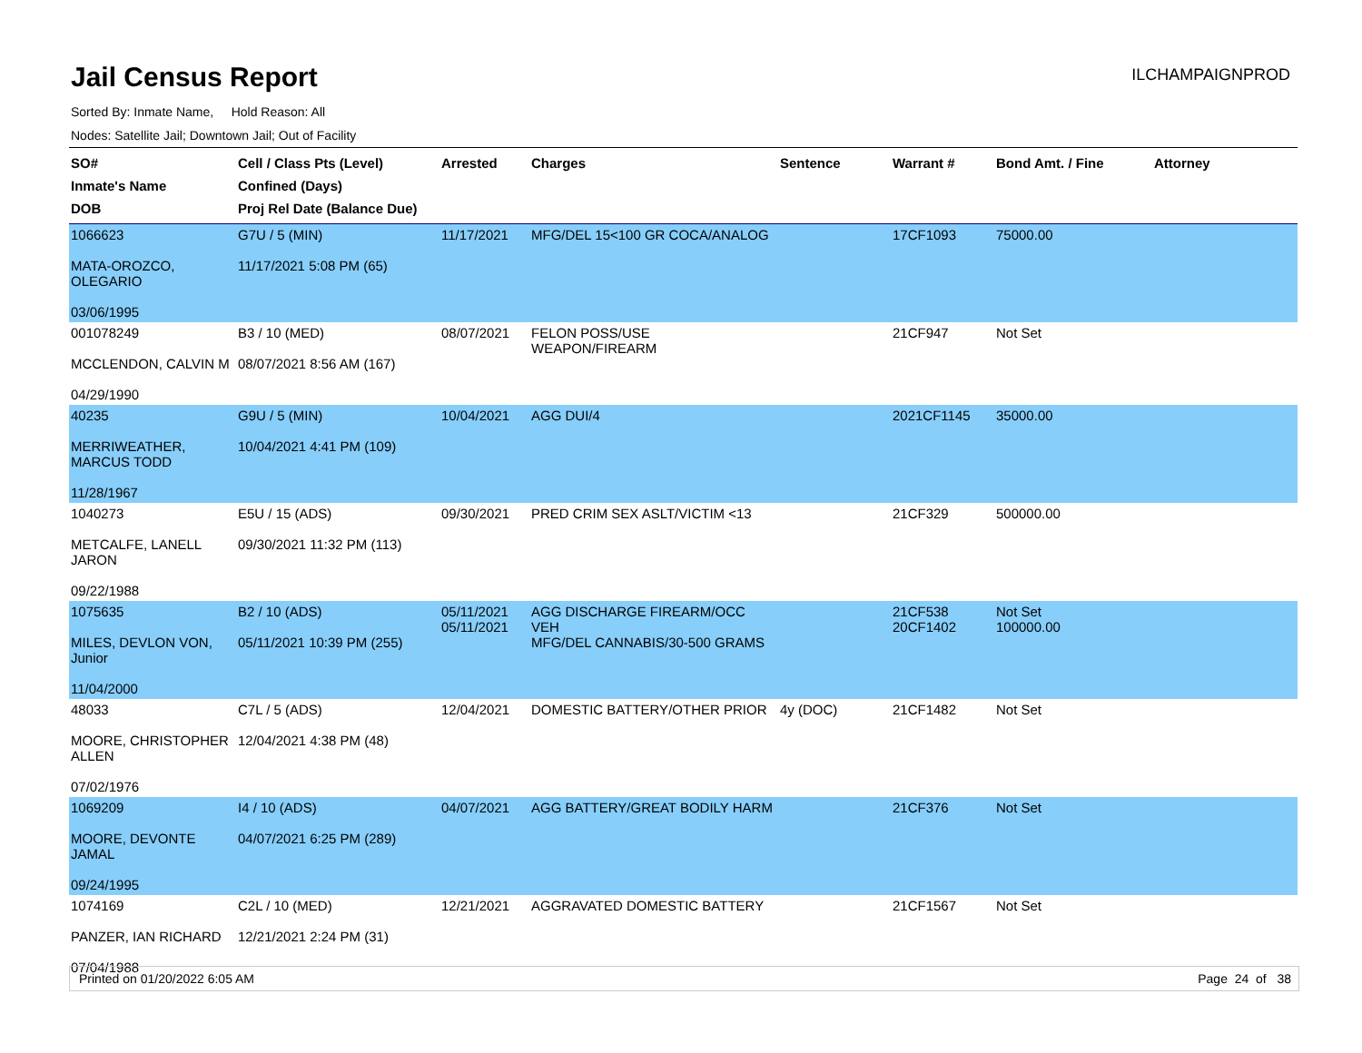Jail Census Report
ILCHAMPAIGNPROD
Sorted By: Inmate Name, Hold Reason: All
Nodes: Satellite Jail; Downtown Jail; Out of Facility
| SO# Inmate's Name DOB | Cell / Class Pts (Level) Confined (Days) Proj Rel Date (Balance Due) | Arrested | Charges | Sentence | Warrant # | Bond Amt. / Fine | Attorney |
| --- | --- | --- | --- | --- | --- | --- | --- |
| 1066623 MATA-OROZCO, OLEGARIO 03/06/1995 | G7U / 5 (MIN) 11/17/2021 5:08 PM (65) | 11/17/2021 | MFG/DEL 15<100 GR COCA/ANALOG | | 17CF1093 | 75000.00 | |
| 001078249 MCCLENDON, CALVIN M 04/29/1990 | B3 / 10 (MED) 08/07/2021 8:56 AM (167) | 08/07/2021 | FELON POSS/USE WEAPON/FIREARM | | 21CF947 | Not Set | |
| 40235 MERRIWEATHER, MARCUS TODD 11/28/1967 | G9U / 5 (MIN) 10/04/2021 4:41 PM (109) | 10/04/2021 | AGG DUI/4 | | 2021CF1145 | 35000.00 | |
| 1040273 METCALFE, LANELL JARON 09/22/1988 | E5U / 15 (ADS) 09/30/2021 11:32 PM (113) | 09/30/2021 | PRED CRIM SEX ASLT/VICTIM <13 | | 21CF329 | 500000.00 | |
| 1075635 MILES, DEVLON VON, Junior 11/04/2000 | B2 / 10 (ADS) 05/11/2021 10:39 PM (255) | 05/11/2021 05/11/2021 | AGG DISCHARGE FIREARM/OCC VEH MFG/DEL CANNABIS/30-500 GRAMS | | 21CF538 20CF1402 | Not Set 100000.00 | |
| 48033 MOORE, CHRISTOPHER ALLEN 07/02/1976 | C7L / 5 (ADS) 12/04/2021 4:38 PM (48) | 12/04/2021 | DOMESTIC BATTERY/OTHER PRIOR | 4y (DOC) | 21CF1482 | Not Set | |
| 1069209 MOORE, DEVONTE JAMAL 09/24/1995 | I4 / 10 (ADS) 04/07/2021 6:25 PM (289) | 04/07/2021 | AGG BATTERY/GREAT BODILY HARM | | 21CF376 | Not Set | |
| 1074169 PANZER, IAN RICHARD 07/04/1988 | C2L / 10 (MED) 12/21/2021 2:24 PM (31) | 12/21/2021 | AGGRAVATED DOMESTIC BATTERY | | 21CF1567 | Not Set | |
Printed on 01/20/2022 6:05 AM Page 24 of 38